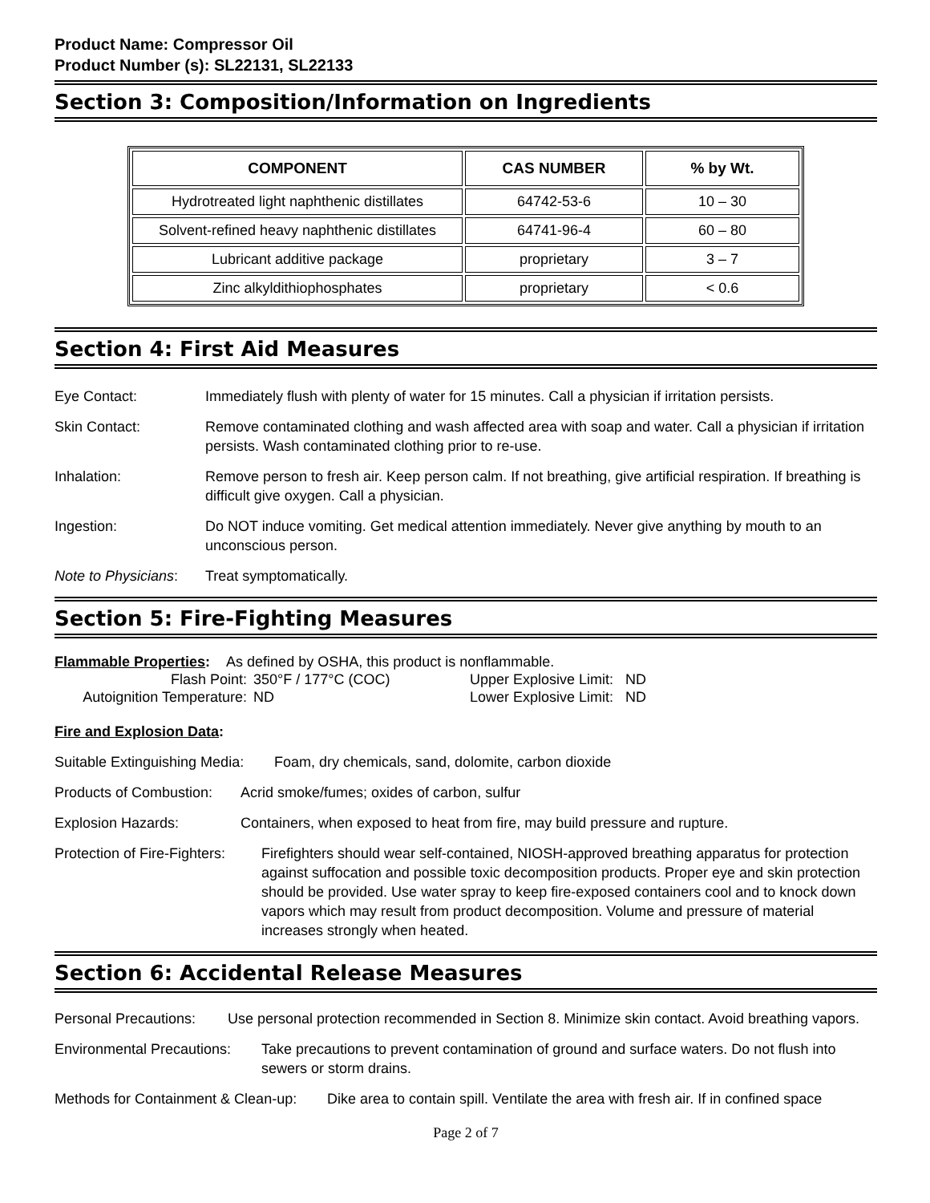Product Name: Compressor Oil
Product Number (s): SL22131, SL22133
Section 3: Composition/Information on Ingredients
| COMPONENT | CAS NUMBER | % by Wt. |
| --- | --- | --- |
| Hydrotreated light naphthenic distillates | 64742-53-6 | 10 – 30 |
| Solvent-refined heavy naphthenic distillates | 64741-96-4 | 60 – 80 |
| Lubricant additive package | proprietary | 3 – 7 |
| Zinc alkyldithiophosphates | proprietary | < 0.6 |
Section 4: First Aid Measures
Eye Contact: Immediately flush with plenty of water for 15 minutes. Call a physician if irritation persists.
Skin Contact: Remove contaminated clothing and wash affected area with soap and water. Call a physician if irritation persists. Wash contaminated clothing prior to re-use.
Inhalation: Remove person to fresh air. Keep person calm. If not breathing, give artificial respiration. If breathing is difficult give oxygen. Call a physician.
Ingestion: Do NOT induce vomiting. Get medical attention immediately. Never give anything by mouth to an unconscious person.
Note to Physicians:
Treat symptomatically.
Section 5: Fire-Fighting Measures
Flammable Properties: As defined by OSHA, this product is nonflammable.
Flash Point: 350°F / 177°C (COC) Upper Explosive Limit: ND
Autoignition Temperature:
ND Lower Explosive Limit: ND
Fire and Explosion Data:
Suitable Extinguishing Media:
Foam, dry chemicals, sand, dolomite, carbon dioxide
Products of Combustion:
Acrid smoke/fumes; oxides of carbon, sulfur
Explosion Hazards: Containers, when exposed to heat from fire, may build pressure and rupture.
Protection of Fire-Fighters:
Firefighters should wear self-contained, NIOSH-approved breathing apparatus for protection against suffocation and possible toxic decomposition products. Proper eye and skin protection should be provided. Use water spray to keep fire-exposed containers cool and to knock down vapors which may result from product decomposition. Volume and pressure of material increases strongly when heated.
Section 6: Accidental Release Measures
Personal Precautions:
Use personal protection recommended in Section 8. Minimize skin contact. Avoid breathing vapors.
Environmental Precautions:
Take precautions to prevent contamination of ground and surface waters. Do not flush into sewers or storm drains.
Methods for Containment & Clean-up:
Dike area to contain spill. Ventilate the area with fresh air. If in confined space
Page 2 of 7